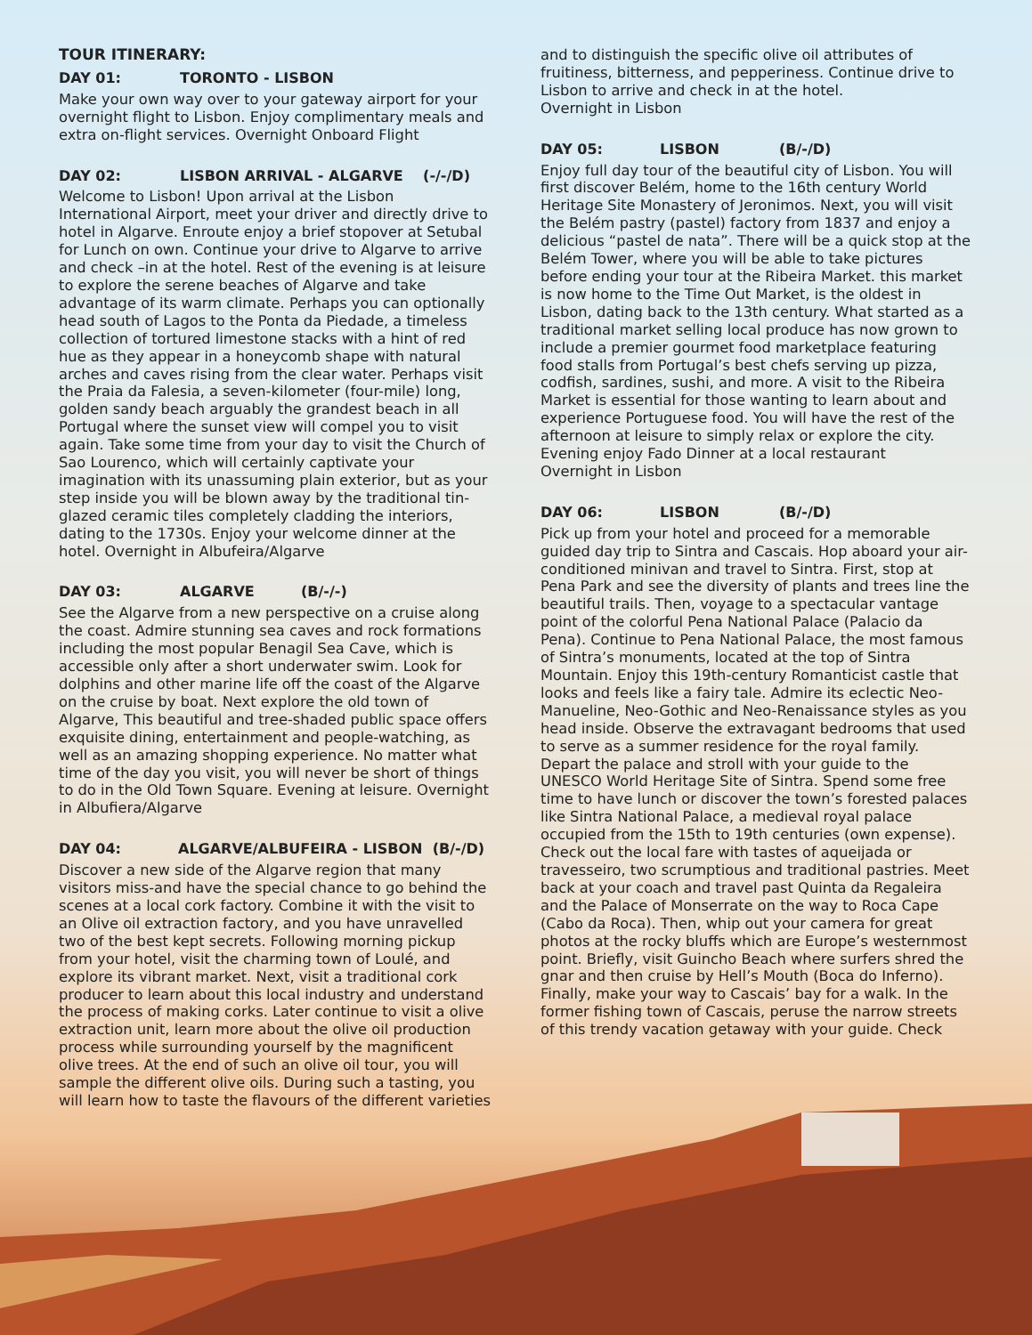TOUR ITINERARY:
DAY 01: TORONTO - LISBON
Make your own way over to your gateway airport for your overnight flight to Lisbon. Enjoy complimentary meals and extra on-flight services. Overnight Onboard Flight
DAY 02: LISBON ARRIVAL - ALGARVE (-/-/D)
Welcome to Lisbon! Upon arrival at the Lisbon International Airport, meet your driver and directly drive to hotel in Algarve. Enroute enjoy a brief stopover at Setubal for Lunch on own. Continue your drive to Algarve to arrive and check –in at the hotel. Rest of the evening is at leisure to explore the serene beaches of Algarve and take advantage of its warm climate. Perhaps you can optionally head south of Lagos to the Ponta da Piedade, a timeless collection of tortured limestone stacks with a hint of red hue as they appear in a honeycomb shape with natural arches and caves rising from the clear water. Perhaps visit the Praia da Falesia, a seven-kilometer (four-mile) long, golden sandy beach arguably the grandest beach in all Portugal where the sunset view will compel you to visit again. Take some time from your day to visit the Church of Sao Lourenco, which will certainly captivate your imagination with its unassuming plain exterior, but as your step inside you will be blown away by the traditional tin-glazed ceramic tiles completely cladding the interiors, dating to the 1730s. Enjoy your welcome dinner at the hotel. Overnight in Albufeira/Algarve
DAY 03: ALGARVE (B/-/-)
See the Algarve from a new perspective on a cruise along the coast. Admire stunning sea caves and rock formations including the most popular Benagil Sea Cave, which is accessible only after a short underwater swim. Look for dolphins and other marine life off the coast of the Algarve on the cruise by boat. Next explore the old town of Algarve, This beautiful and tree-shaded public space offers exquisite dining, entertainment and people-watching, as well as an amazing shopping experience. No matter what time of the day you visit, you will never be short of things to do in the Old Town Square. Evening at leisure. Overnight in Albufiera/Algarve
DAY 04: ALGARVE/ALBUFEIRA - LISBON (B/-/D)
Discover a new side of the Algarve region that many visitors miss-and have the special chance to go behind the scenes at a local cork factory. Combine it with the visit to an Olive oil extraction factory, and you have unravelled two of the best kept secrets. Following morning pickup from your hotel, visit the charming town of Loulé, and explore its vibrant market. Next, visit a traditional cork producer to learn about this local industry and understand the process of making corks. Later continue to visit a olive extraction unit, learn more about the olive oil production process while surrounding yourself by the magnificent olive trees. At the end of such an olive oil tour, you will sample the different olive oils. During such a tasting, you will learn how to taste the flavours of the different varieties
and to distinguish the specific olive oil attributes of fruitiness, bitterness, and pepperiness. Continue drive to Lisbon to arrive and check in at the hotel.
Overnight in Lisbon
DAY 05: LISBON (B/-/D)
Enjoy full day tour of the beautiful city of Lisbon. You will first discover Belém, home to the 16th century World Heritage Site Monastery of Jeronimos. Next, you will visit the Belém pastry (pastel) factory from 1837 and enjoy a delicious “pastel de nata”. There will be a quick stop at the Belém Tower, where you will be able to take pictures before ending your tour at the Ribeira Market. this market is now home to the Time Out Market, is the oldest in Lisbon, dating back to the 13th century. What started as a traditional market selling local produce has now grown to include a premier gourmet food marketplace featuring food stalls from Portugal’s best chefs serving up pizza, codfish, sardines, sushi, and more. A visit to the Ribeira Market is essential for those wanting to learn about and experience Portuguese food. You will have the rest of the afternoon at leisure to simply relax or explore the city. Evening enjoy Fado Dinner at a local restaurant
Overnight in Lisbon
DAY 06: LISBON (B/-/D)
Pick up from your hotel and proceed for a memorable guided day trip to Sintra and Cascais. Hop aboard your air-conditioned minivan and travel to Sintra. First, stop at Pena Park and see the diversity of plants and trees line the beautiful trails. Then, voyage to a spectacular vantage point of the colorful Pena National Palace (Palacio da Pena). Continue to Pena National Palace, the most famous of Sintra’s monuments, located at the top of Sintra Mountain. Enjoy this 19th-century Romanticist castle that looks and feels like a fairy tale. Admire its eclectic Neo-Manueline, Neo-Gothic and Neo-Renaissance styles as you head inside. Observe the extravagant bedrooms that used to serve as a summer residence for the royal family. Depart the palace and stroll with your guide to the UNESCO World Heritage Site of Sintra. Spend some free time to have lunch or discover the town’s forested palaces like Sintra National Palace, a medieval royal palace occupied from the 15th to 19th centuries (own expense). Check out the local fare with tastes of aqueijada or travesseiro, two scrumptious and traditional pastries. Meet back at your coach and travel past Quinta da Regaleira and the Palace of Monserrate on the way to Roca Cape (Cabo da Roca). Then, whip out your camera for great photos at the rocky bluffs which are Europe’s westernmost point. Briefly, visit Guincho Beach where surfers shred the gnar and then cruise by Hell’s Mouth (Boca do Inferno). Finally, make your way to Cascais’ bay for a walk. In the former fishing town of Cascais, peruse the narrow streets of this trendy vacation getaway with your guide. Check